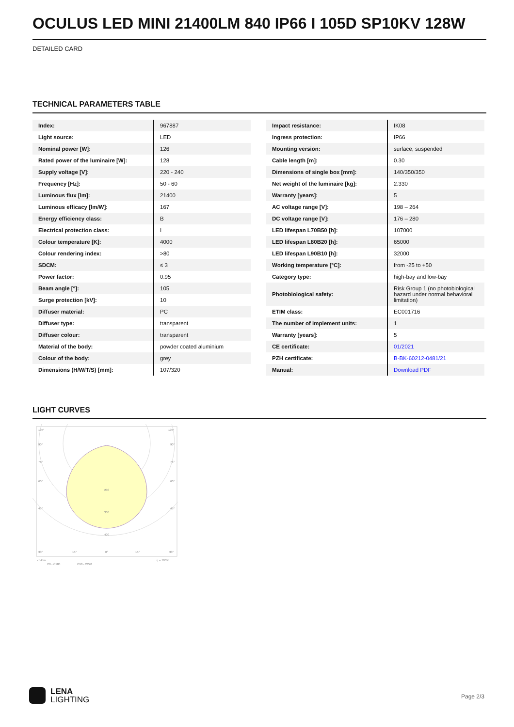OCULUS LED MINI 21400LM 840 IP66 I 105D SP10KV 128W
DETAILED CARD
TECHNICAL PARAMETERS TABLE
| Index: | 967887 |
| Light source: | LED |
| Nominal power [W]: | 126 |
| Rated power of the luminaire [W]: | 128 |
| Supply voltage [V]: | 220 - 240 |
| Frequency [Hz]: | 50 - 60 |
| Luminous flux [lm]: | 21400 |
| Luminous efficacy [lm/W]: | 167 |
| Energy efficiency class: | B |
| Electrical protection class: | I |
| Colour temperature [K]: | 4000 |
| Colour rendering index: | >80 |
| SDCM: | ≤ 3 |
| Power factor: | 0.95 |
| Beam angle [°]: | 105 |
| Surge protection [kV]: | 10 |
| Diffuser material: | PC |
| Diffuser type: | transparent |
| Diffuser colour: | transparent |
| Material of the body: | powder coated aluminium |
| Colour of the body: | grey |
| Dimensions (H/W/T/S) [mm]: | 107/320 |
| Impact resistance: | IK08 |
| Ingress protection: | IP66 |
| Mounting version: | surface, suspended |
| Cable length [m]: | 0.30 |
| Dimensions of single box [mm]: | 140/350/350 |
| Net weight of the luminaire [kg]: | 2.330 |
| Warranty [years]: | 5 |
| AC voltage range [V]: | 198 – 264 |
| DC voltage range [V]: | 176 – 280 |
| LED lifespan L70B50 [h]: | 107000 |
| LED lifespan L80B20 [h]: | 65000 |
| LED lifespan L90B10 [h]: | 32000 |
| Working temperature [°C]: | from -25 to +50 |
| Category type: | high-bay and low-bay |
| Photobiological safety: | Risk Group 1 (no photobiological hazard under normal behavioral limitation) |
| ETIM class: | EC001716 |
| The number of implement units: | 1 |
| Warranty [years]: | 5 |
| CE certificate: | 01/2021 |
| PZH certificate: | B-BK-60212-0481/21 |
| Manual: | Download PDF |
LIGHT CURVES
200
300
400
105°
90°
75°
60°
45°
30°
105°
90°
75°
60°
45°
30°
15°
0°
15°
cd/klm
η = 100%
C0 - C180
C90 - C270
LENA
LIGHTING
Page 2/3